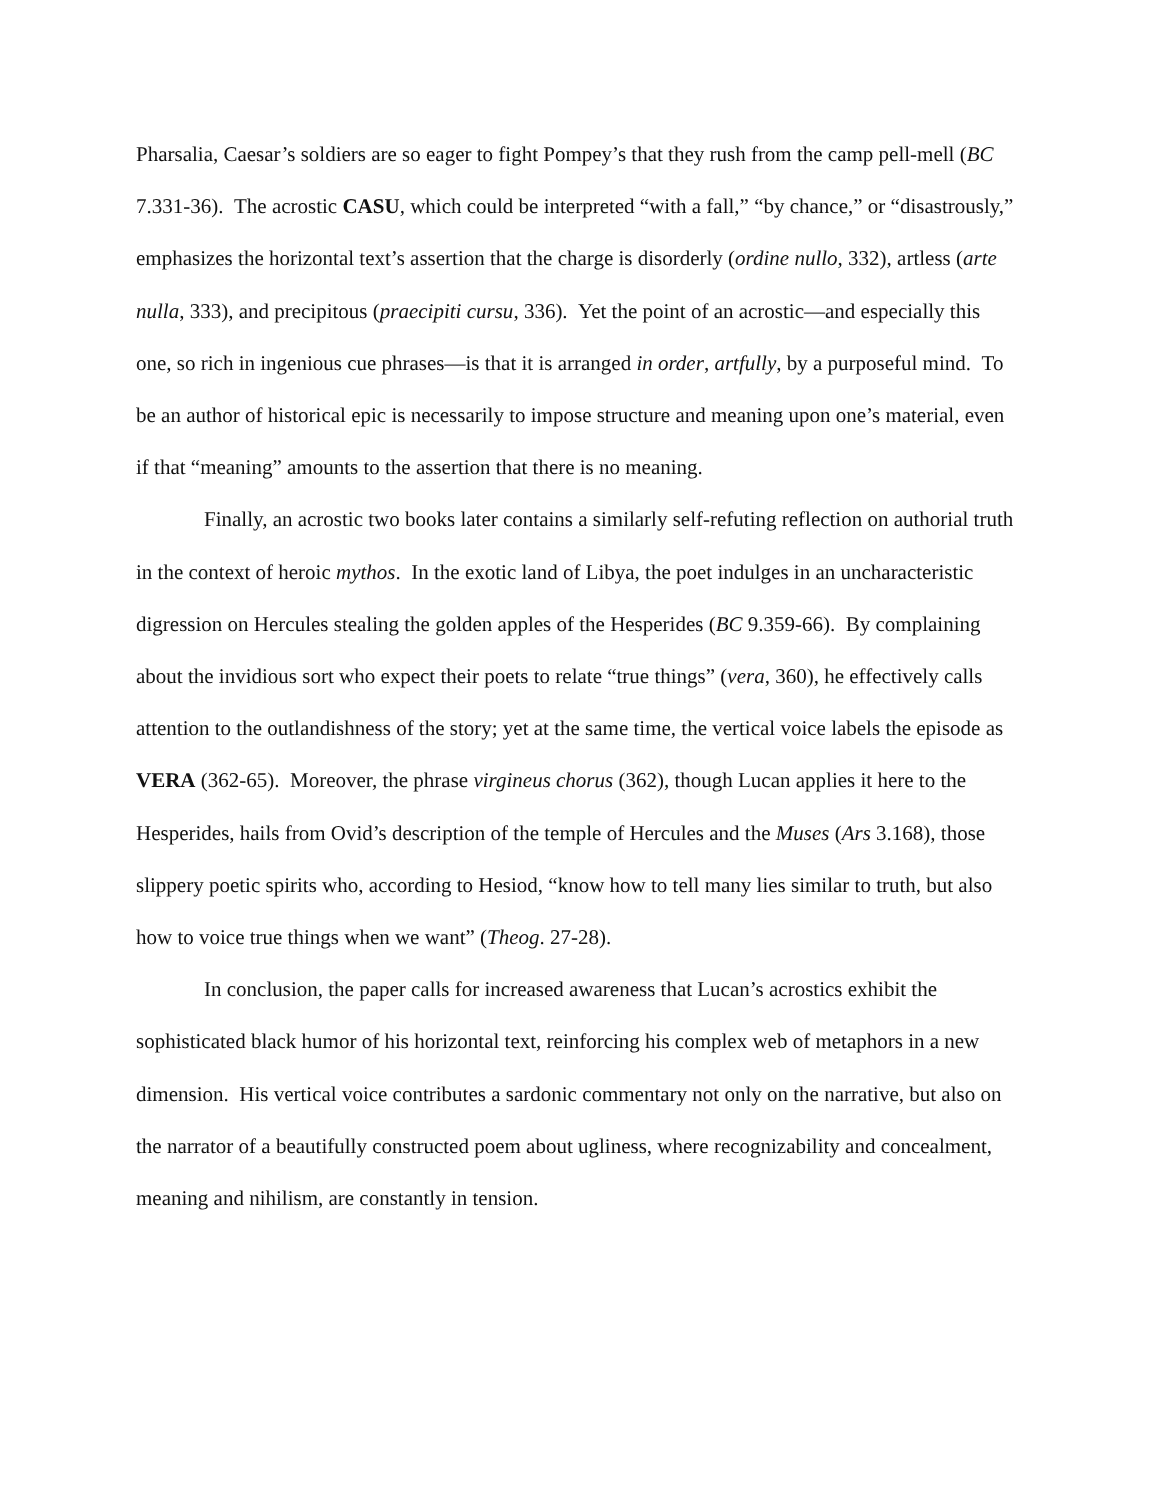Pharsalia, Caesar’s soldiers are so eager to fight Pompey’s that they rush from the camp pell-mell (BC 7.331-36). The acrostic CASU, which could be interpreted “with a fall,” “by chance,” or “disastrously,” emphasizes the horizontal text’s assertion that the charge is disorderly (ordine nullo, 332), artless (arte nulla, 333), and precipitous (praecipiti cursu, 336). Yet the point of an acrostic—and especially this one, so rich in ingenious cue phrases—is that it is arranged in order, artfully, by a purposeful mind. To be an author of historical epic is necessarily to impose structure and meaning upon one’s material, even if that “meaning” amounts to the assertion that there is no meaning.
Finally, an acrostic two books later contains a similarly self-refuting reflection on authorial truth in the context of heroic mythos. In the exotic land of Libya, the poet indulges in an uncharacteristic digression on Hercules stealing the golden apples of the Hesperides (BC 9.359-66). By complaining about the invidious sort who expect their poets to relate “true things” (vera, 360), he effectively calls attention to the outlandishness of the story; yet at the same time, the vertical voice labels the episode as VERA (362-65). Moreover, the phrase virgineus chorus (362), though Lucan applies it here to the Hesperides, hails from Ovid’s description of the temple of Hercules and the Muses (Ars 3.168), those slippery poetic spirits who, according to Hesiod, “know how to tell many lies similar to truth, but also how to voice true things when we want” (Theog. 27-28).
In conclusion, the paper calls for increased awareness that Lucan’s acrostics exhibit the sophisticated black humor of his horizontal text, reinforcing his complex web of metaphors in a new dimension. His vertical voice contributes a sardonic commentary not only on the narrative, but also on the narrator of a beautifully constructed poem about ugliness, where recognizability and concealment, meaning and nihilism, are constantly in tension.